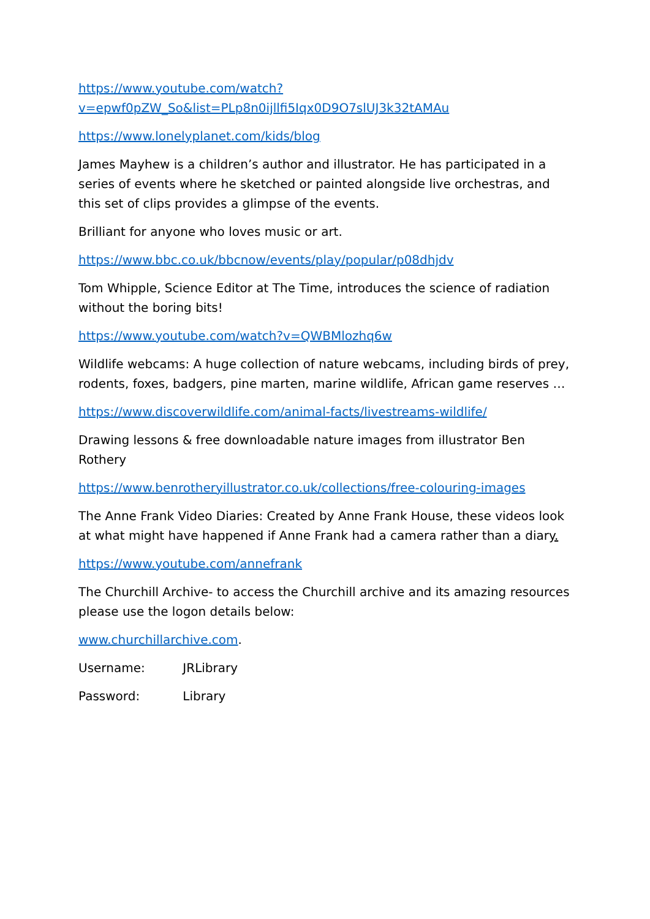https://www.youtube.com/watch?v=epwf0pZW_So&list=PLp8n0ijllfi5Iqx0D9O7slUJ3k32tAMAu
https://www.lonelyplanet.com/kids/blog
James Mayhew is a children’s author and illustrator. He has participated in a series of events where he sketched or painted alongside live orchestras, and this set of clips provides a glimpse of the events.
Brilliant for anyone who loves music or art.
https://www.bbc.co.uk/bbcnow/events/play/popular/p08dhjdv
Tom Whipple, Science Editor at The Time, introduces the science of radiation without the boring bits!
https://www.youtube.com/watch?v=QWBMlozhq6w
Wildlife webcams: A huge collection of nature webcams, including birds of prey, rodents, foxes, badgers, pine marten, marine wildlife, African game reserves …
https://www.discoverwildlife.com/animal-facts/livestreams-wildlife/
Drawing lessons & free downloadable nature images from illustrator Ben Rothery
https://www.benrotheryillustrator.co.uk/collections/free-colouring-images
The Anne Frank Video Diaries: Created by Anne Frank House, these videos look at what might have happened if Anne Frank had a camera rather than a diary.
https://www.youtube.com/annefrank
The Churchill Archive- to access the Churchill archive and its amazing resources please use the logon details below:
www.churchillarchive.com.
Username: JRLibrary
Password: Library